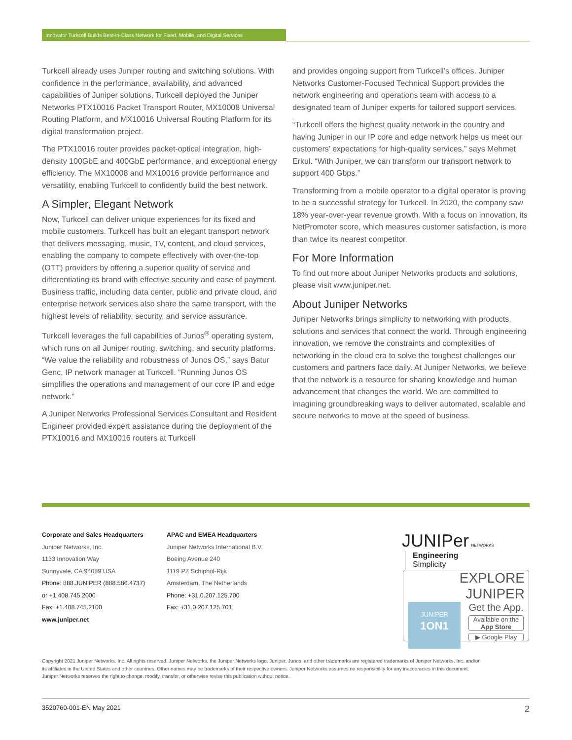Innovator Turkcell Builds Best-in-Class Network for Fixed, Mobile, and Digital Services
Turkcell already uses Juniper routing and switching solutions. With confidence in the performance, availability, and advanced capabilities of Juniper solutions, Turkcell deployed the Juniper Networks PTX10016 Packet Transport Router, MX10008 Universal Routing Platform, and MX10016 Universal Routing Platform for its digital transformation project.
The PTX10016 router provides packet-optical integration, high-density 100GbE and 400GbE performance, and exceptional energy efficiency. The MX10008 and MX10016 provide performance and versatility, enabling Turkcell to confidently build the best network.
A Simpler, Elegant Network
Now, Turkcell can deliver unique experiences for its fixed and mobile customers. Turkcell has built an elegant transport network that delivers messaging, music, TV, content, and cloud services, enabling the company to compete effectively with over-the-top (OTT) providers by offering a superior quality of service and differentiating its brand with effective security and ease of payment. Business traffic, including data center, public and private cloud, and enterprise network services also share the same transport, with the highest levels of reliability, security, and service assurance.
Turkcell leverages the full capabilities of Junos<sup>®</sup> operating system, which runs on all Juniper routing, switching, and security platforms. “We value the reliability and robustness of Junos OS,” says Batur Genc, IP network manager at Turkcell. “Running Junos OS simplifies the operations and management of our core IP and edge network.”
A Juniper Networks Professional Services Consultant and Resident Engineer provided expert assistance during the deployment of the PTX10016 and MX10016 routers at Turkcell
and provides ongoing support from Turkcell’s offices. Juniper Networks Customer-Focused Technical Support provides the network engineering and operations team with access to a designated team of Juniper experts for tailored support services.
“Turkcell offers the highest quality network in the country and having Juniper in our IP core and edge network helps us meet our customers’ expectations for high-quality services,” says Mehmet Erkul. “With Juniper, we can transform our transport network to support 400 Gbps.”
Transforming from a mobile operator to a digital operator is proving to be a successful strategy for Turkcell. In 2020, the company saw 18% year-over-year revenue growth. With a focus on innovation, its NetPromoter score, which measures customer satisfaction, is more than twice its nearest competitor.
For More Information
To find out more about Juniper Networks products and solutions, please visit www.juniper.net.
About Juniper Networks
Juniper Networks brings simplicity to networking with products, solutions and services that connect the world. Through engineering innovation, we remove the constraints and complexities of networking in the cloud era to solve the toughest challenges our customers and partners face daily. At Juniper Networks, we believe that the network is a resource for sharing knowledge and human advancement that changes the world. We are committed to imagining groundbreaking ways to deliver automated, scalable and secure networks to move at the speed of business.
Corporate and Sales Headquarters
Juniper Networks, Inc.
1133 Innovation Way
Sunnyvale, CA 94089 USA
Phone: 888.JUNIPER (888.586.4737)
or +1.408.745.2000
Fax: +1.408.745.2100
www.juniper.net
APAC and EMEA Headquarters
Juniper Networks International B.V.
Boeing Avenue 240
1119 PZ Schiphol-Rijk
Amsterdam, The Netherlands
Phone: +31.0.207.125.700
Fax: +31.0.207.125.701
JUNIPer NETWORKS Engineering
Simplicity
EXPLORE JUNIPER
JUNIPER
1ON1
Get the App.
Available on the
App Store
▶ Google Play
Copyright 2021 Juniper Networks, Inc. All rights reserved. Juniper Networks, the Juniper Networks logo, Juniper, Junos, and other trademarks are registered trademarks of Juniper Networks, Inc. and/or its affiliates in the United States and other countries. Other names may be trademarks of their respective owners. Juniper Networks assumes no responsibility for any inaccuracies in this document. Juniper Networks reserves the right to change, modify, transfer, or otherwise revise this publication without notice.
3520760-001-EN May 2021 2